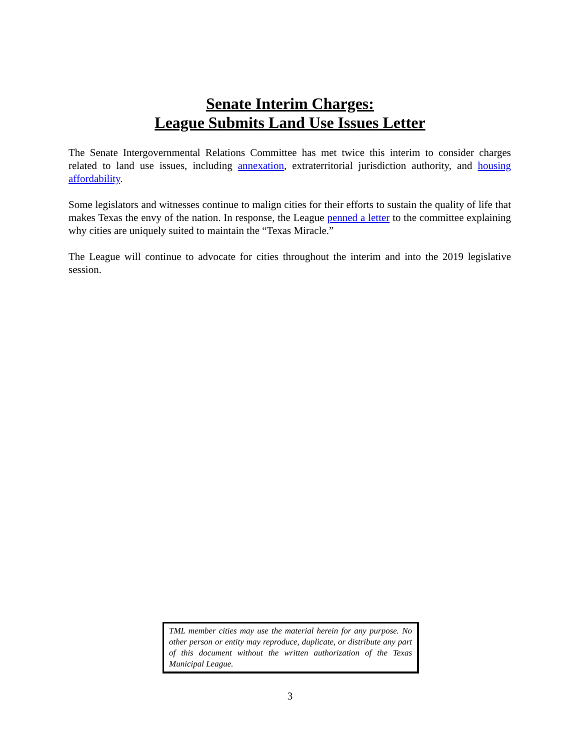Senate Interim Charges:
League Submits Land Use Issues Letter
The Senate Intergovernmental Relations Committee has met twice this interim to consider charges related to land use issues, including annexation, extraterritorial jurisdiction authority, and housing affordability.
Some legislators and witnesses continue to malign cities for their efforts to sustain the quality of life that makes Texas the envy of the nation. In response, the League penned a letter to the committee explaining why cities are uniquely suited to maintain the “Texas Miracle.”
The League will continue to advocate for cities throughout the interim and into the 2019 legislative session.
TML member cities may use the material herein for any purpose. No other person or entity may reproduce, duplicate, or distribute any part of this document without the written authorization of the Texas Municipal League.
3